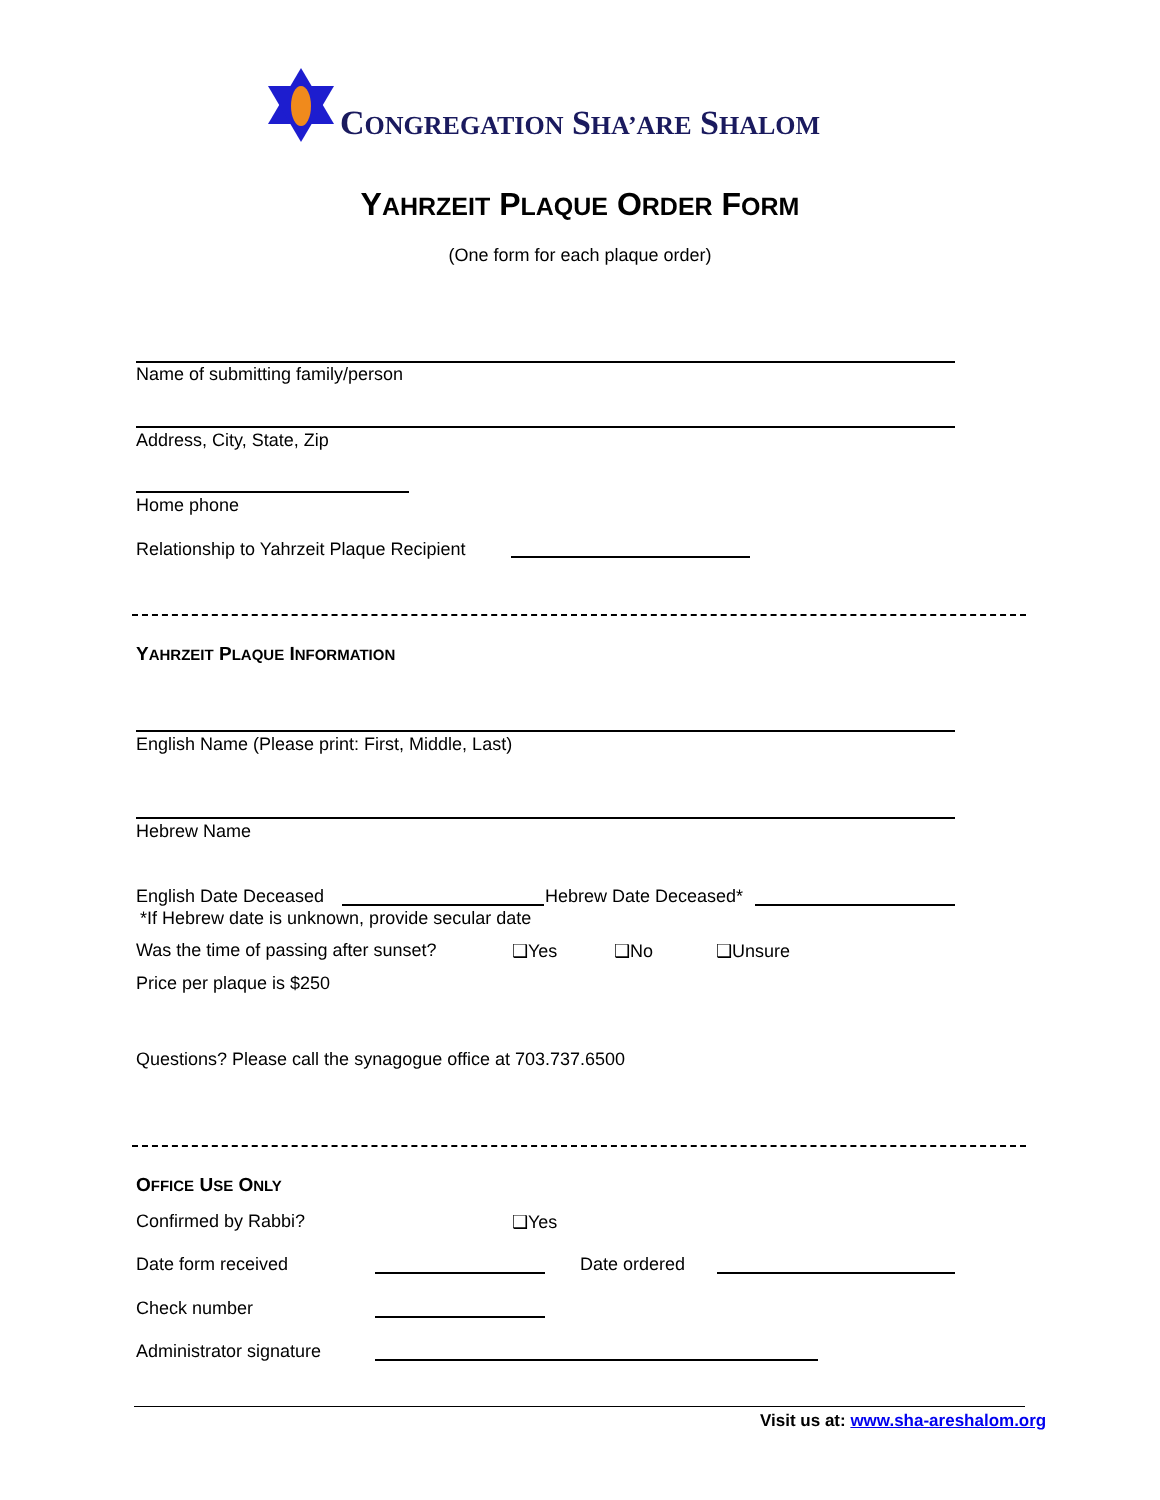CONGREGATION SHA’ARE SHALOM
YAHRZEIT PLAQUE ORDER FORM
(One form for each plaque order)
Name of submitting family/person
Address, City, State, Zip
Home phone
Relationship to Yahrzeit Plaque Recipient
YAHRZEIT PLAQUE INFORMATION
English Name (Please print: First, Middle, Last)
Hebrew Name
English Date Deceased Hebrew Date Deceased*
*If Hebrew date is unknown, provide secular date
Was the time of passing after sunset?
❑Yes ❑No ❑Unsure
Price per plaque is $250
Questions? Please call the synagogue office at 703.737.6500
OFFICE USE ONLY
Confirmed by Rabbi? ❑Yes
Date form received Date ordered
Check number
Administrator signature
Visit us at: www.sha-areshalom.org